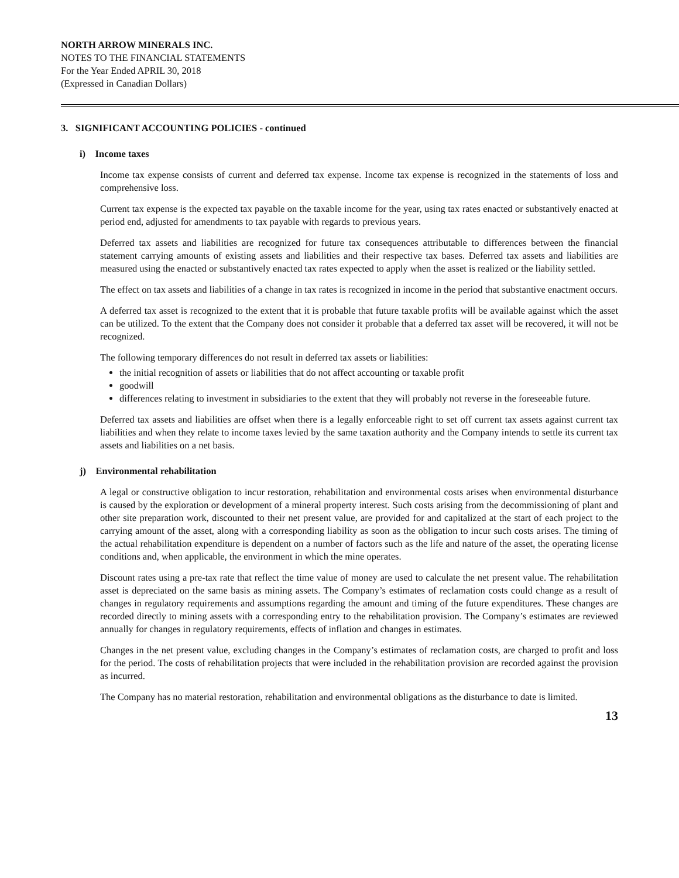NORTH ARROW MINERALS INC.
NOTES TO THE FINANCIAL STATEMENTS
For the Year Ended APRIL 30, 2018
(Expressed in Canadian Dollars)
3. SIGNIFICANT ACCOUNTING POLICIES - continued
i) Income taxes
Income tax expense consists of current and deferred tax expense. Income tax expense is recognized in the statements of loss and comprehensive loss.
Current tax expense is the expected tax payable on the taxable income for the year, using tax rates enacted or substantively enacted at period end, adjusted for amendments to tax payable with regards to previous years.
Deferred tax assets and liabilities are recognized for future tax consequences attributable to differences between the financial statement carrying amounts of existing assets and liabilities and their respective tax bases. Deferred tax assets and liabilities are measured using the enacted or substantively enacted tax rates expected to apply when the asset is realized or the liability settled.
The effect on tax assets and liabilities of a change in tax rates is recognized in income in the period that substantive enactment occurs.
A deferred tax asset is recognized to the extent that it is probable that future taxable profits will be available against which the asset can be utilized. To the extent that the Company does not consider it probable that a deferred tax asset will be recovered, it will not be recognized.
The following temporary differences do not result in deferred tax assets or liabilities:
the initial recognition of assets or liabilities that do not affect accounting or taxable profit
goodwill
differences relating to investment in subsidiaries to the extent that they will probably not reverse in the foreseeable future.
Deferred tax assets and liabilities are offset when there is a legally enforceable right to set off current tax assets against current tax liabilities and when they relate to income taxes levied by the same taxation authority and the Company intends to settle its current tax assets and liabilities on a net basis.
j) Environmental rehabilitation
A legal or constructive obligation to incur restoration, rehabilitation and environmental costs arises when environmental disturbance is caused by the exploration or development of a mineral property interest. Such costs arising from the decommissioning of plant and other site preparation work, discounted to their net present value, are provided for and capitalized at the start of each project to the carrying amount of the asset, along with a corresponding liability as soon as the obligation to incur such costs arises. The timing of the actual rehabilitation expenditure is dependent on a number of factors such as the life and nature of the asset, the operating license conditions and, when applicable, the environment in which the mine operates.
Discount rates using a pre-tax rate that reflect the time value of money are used to calculate the net present value. The rehabilitation asset is depreciated on the same basis as mining assets. The Company’s estimates of reclamation costs could change as a result of changes in regulatory requirements and assumptions regarding the amount and timing of the future expenditures. These changes are recorded directly to mining assets with a corresponding entry to the rehabilitation provision. The Company’s estimates are reviewed annually for changes in regulatory requirements, effects of inflation and changes in estimates.
Changes in the net present value, excluding changes in the Company’s estimates of reclamation costs, are charged to profit and loss for the period. The costs of rehabilitation projects that were included in the rehabilitation provision are recorded against the provision as incurred.
The Company has no material restoration, rehabilitation and environmental obligations as the disturbance to date is limited.
13